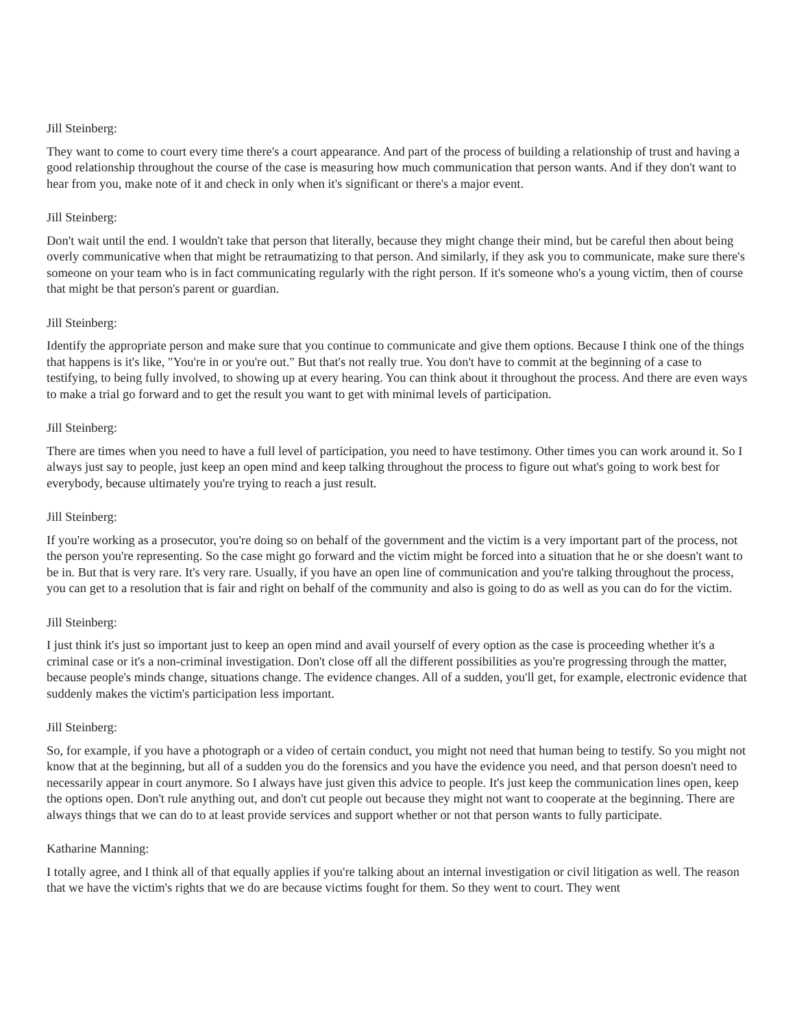Jill Steinberg:
They want to come to court every time there's a court appearance. And part of the process of building a relationship of trust and having a good relationship throughout the course of the case is measuring how much communication that person wants. And if they don't want to hear from you, make note of it and check in only when it's significant or there's a major event.
Jill Steinberg:
Don't wait until the end. I wouldn't take that person that literally, because they might change their mind, but be careful then about being overly communicative when that might be retraumatizing to that person. And similarly, if they ask you to communicate, make sure there's someone on your team who is in fact communicating regularly with the right person. If it's someone who's a young victim, then of course that might be that person's parent or guardian.
Jill Steinberg:
Identify the appropriate person and make sure that you continue to communicate and give them options. Because I think one of the things that happens is it's like, "You're in or you're out." But that's not really true. You don't have to commit at the beginning of a case to testifying, to being fully involved, to showing up at every hearing. You can think about it throughout the process. And there are even ways to make a trial go forward and to get the result you want to get with minimal levels of participation.
Jill Steinberg:
There are times when you need to have a full level of participation, you need to have testimony. Other times you can work around it. So I always just say to people, just keep an open mind and keep talking throughout the process to figure out what's going to work best for everybody, because ultimately you're trying to reach a just result.
Jill Steinberg:
If you're working as a prosecutor, you're doing so on behalf of the government and the victim is a very important part of the process, not the person you're representing. So the case might go forward and the victim might be forced into a situation that he or she doesn't want to be in. But that is very rare. It's very rare. Usually, if you have an open line of communication and you're talking throughout the process, you can get to a resolution that is fair and right on behalf of the community and also is going to do as well as you can do for the victim.
Jill Steinberg:
I just think it's just so important just to keep an open mind and avail yourself of every option as the case is proceeding whether it's a criminal case or it's a non-criminal investigation. Don't close off all the different possibilities as you're progressing through the matter, because people's minds change, situations change. The evidence changes. All of a sudden, you'll get, for example, electronic evidence that suddenly makes the victim's participation less important.
Jill Steinberg:
So, for example, if you have a photograph or a video of certain conduct, you might not need that human being to testify. So you might not know that at the beginning, but all of a sudden you do the forensics and you have the evidence you need, and that person doesn't need to necessarily appear in court anymore. So I always have just given this advice to people. It's just keep the communication lines open, keep the options open. Don't rule anything out, and don't cut people out because they might not want to cooperate at the beginning. There are always things that we can do to at least provide services and support whether or not that person wants to fully participate.
Katharine Manning:
I totally agree, and I think all of that equally applies if you're talking about an internal investigation or civil litigation as well. The reason that we have the victim's rights that we do are because victims fought for them. So they went to court. They went